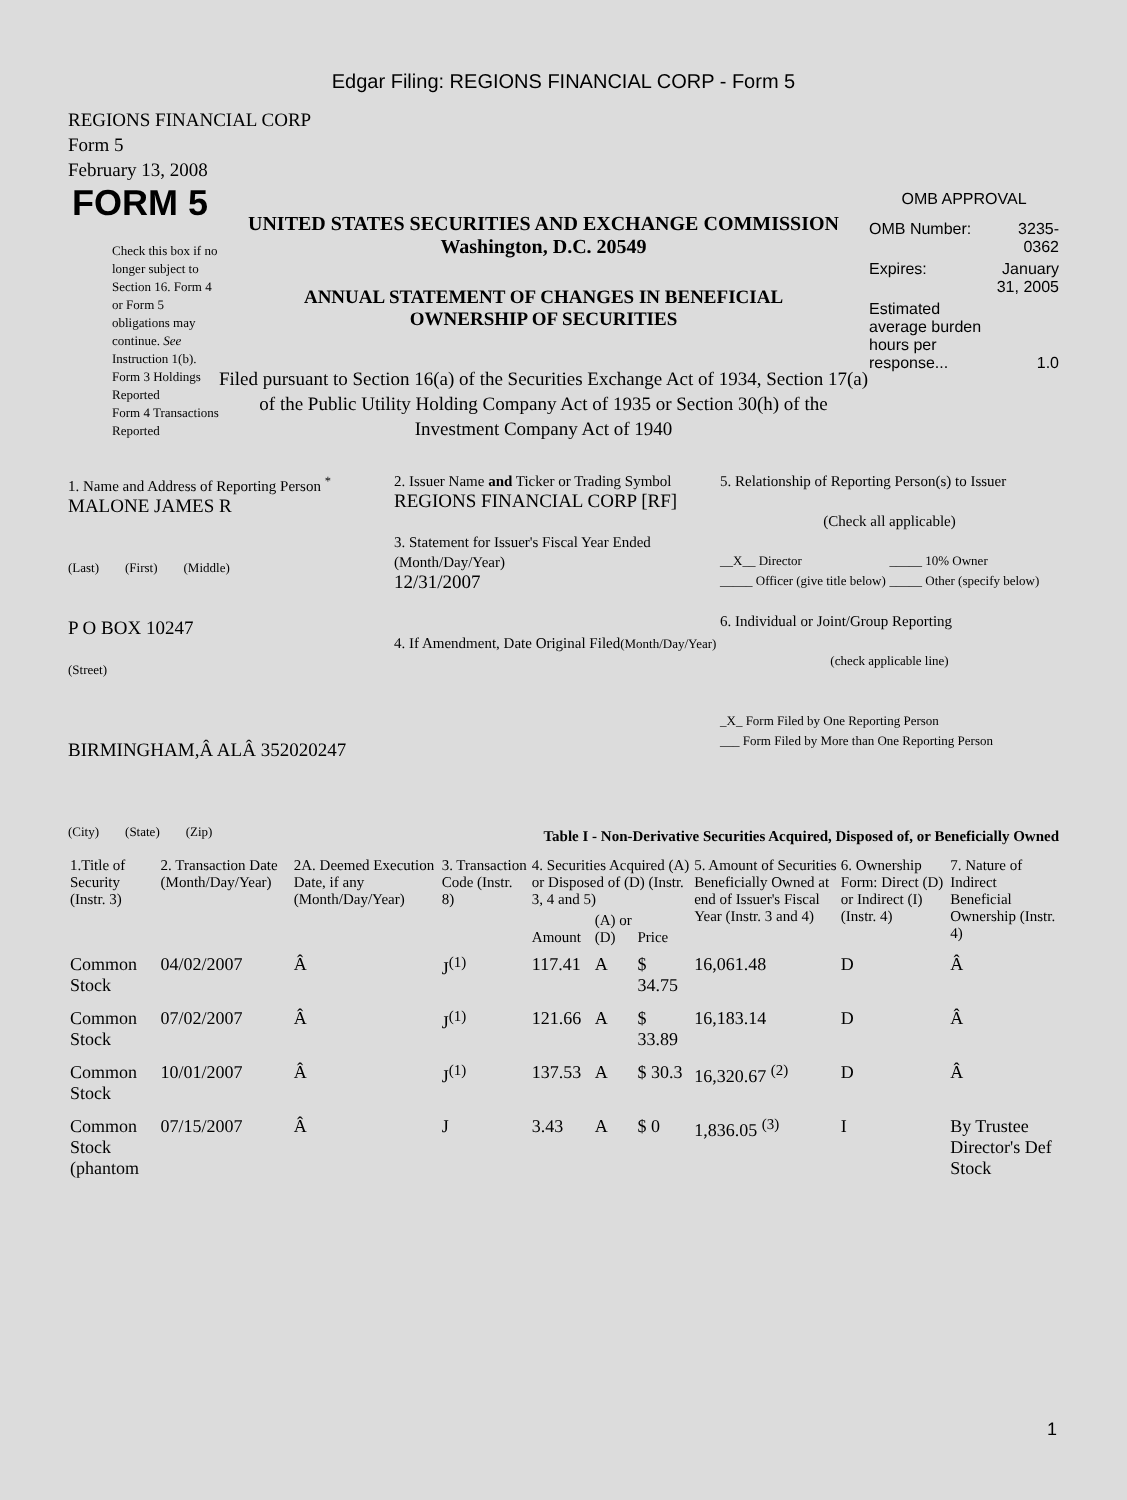Edgar Filing: REGIONS FINANCIAL CORP - Form 5
REGIONS FINANCIAL CORP
Form 5
February 13, 2008
FORM 5
Check this box if no longer subject to Section 16. Form 4 or Form 5 obligations may continue. See Instruction 1(b).
Form 3 Holdings Reported
Form 4 Transactions Reported
UNITED STATES SECURITIES AND EXCHANGE COMMISSION
Washington, D.C. 20549
ANNUAL STATEMENT OF CHANGES IN BENEFICIAL
OWNERSHIP OF SECURITIES
Filed pursuant to Section 16(a) of the Securities Exchange Act of 1934, Section 17(a) of the Public Utility Holding Company Act of 1935 or Section 30(h) of the Investment Company Act of 1940
OMB APPROVAL
| OMB Number: | 3235-0362 |
| Expires: | January 31, 2005 |
| Estimated average burden hours per response... | 1.0 |
1. Name and Address of Reporting Person <sup>*</sup>
MALONE JAMES R
(Last) (First) (Middle)
P O BOX 10247
(Street)
BIRMINGHAM,Â ALÂ 352020247
(City) (State) (Zip)
2. Issuer Name and Ticker or Trading Symbol
REGIONS FINANCIAL CORP [RF]
3. Statement for Issuer's Fiscal Year Ended (Month/Day/Year)
12/31/2007
4. If Amendment, Date Original Filed(Month/Day/Year)
5. Relationship of Reporting Person(s) to Issuer
(Check all applicable)
__X__ Director _____ 10% Owner _____ Officer (give title below) _____ Other (specify below)
6. Individual or Joint/Group Reporting
(check applicable line)
_X_ Form Filed by One Reporting Person
___ Form Filed by More than One Reporting Person
Table I - Non-Derivative Securities Acquired, Disposed of, or Beneficially Owned
| 1.Title of Security (Instr. 3) | 2. Transaction Date (Month/Day/Year) | 2A. Deemed Execution Date, if any (Month/Day/Year) | 3. Transaction Code (Instr. 8) | 4. Securities Acquired (A) or Disposed of (D) (Instr. 3, 4 and 5) | | | 5. Amount of Securities Beneficially Owned at end of Issuer's Fiscal Year (Instr. 3 and 4) | 6. Ownership Form: Direct (D) or Indirect (I) (Instr. 4) | 7. Nature of Indirect Beneficial Ownership (Instr. 4) |
| --- | --- | --- | --- | --- | --- | --- | --- | --- | --- |
| | | | | Amount | (A) or (D) | Price | | | |
| Common Stock | 04/02/2007 | Â | J<sup>(1)</sup> | 117.41 | A | $ 34.75 | 16,061.48 | D | Â |
| Common Stock | 07/02/2007 | Â | J<sup>(1)</sup> | 121.66 | A | $ 33.89 | 16,183.14 | D | Â |
| Common Stock | 10/01/2007 | Â | J<sup>(1)</sup> | 137.53 | A | $ 30.3 | 16,320.67 <sup>(2)</sup> | D | Â |
| Common Stock (phantom | 07/15/2007 | Â | J | 3.43 | A | $ 0 | 1,836.05 <sup>(3)</sup> | I | By Trustee Director's Def Stock |
1